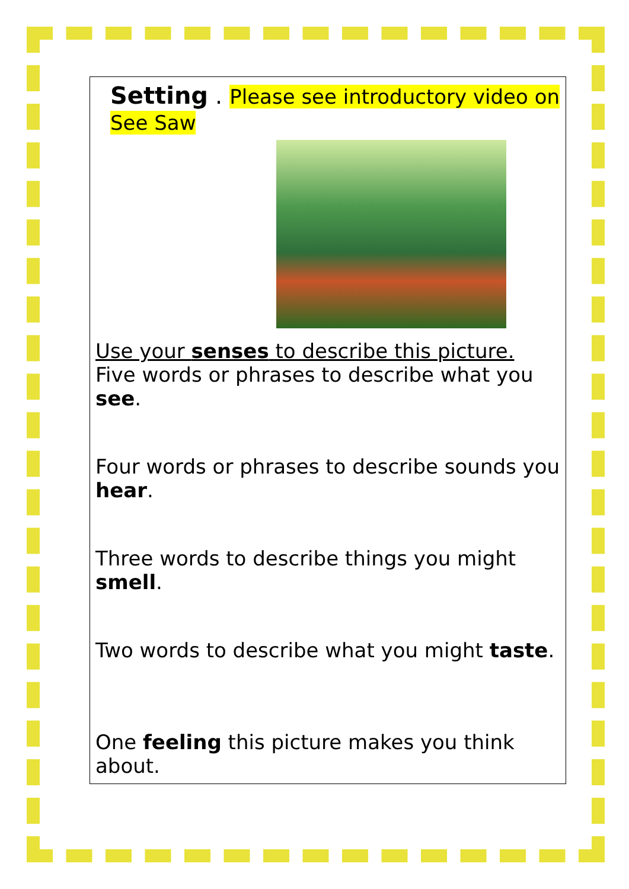Setting . Please see introductory video on See Saw
Use your senses to describe this picture.
Five words or phrases to describe what you see.
Four words or phrases to describe sounds you hear.
Three words to describe things you might smell.
Two words to describe what you might taste.
One feeling this picture makes you think about.